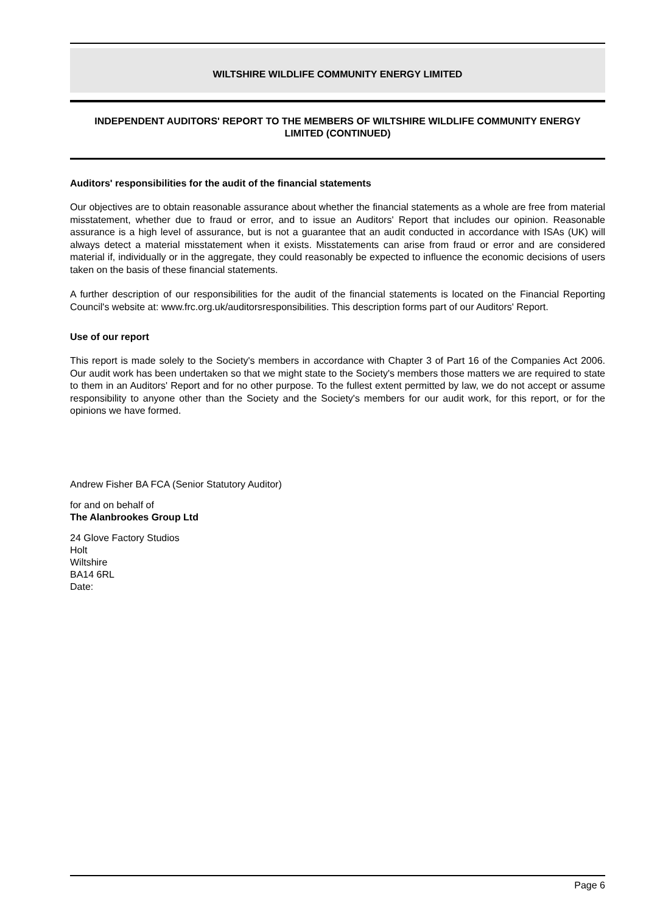WILTSHIRE WILDLIFE COMMUNITY ENERGY LIMITED
INDEPENDENT AUDITORS' REPORT TO THE MEMBERS OF WILTSHIRE WILDLIFE COMMUNITY ENERGY LIMITED (CONTINUED)
Auditors' responsibilities for the audit of the financial statements
Our objectives are to obtain reasonable assurance about whether the financial statements as a whole are free from material misstatement, whether due to fraud or error, and to issue an Auditors' Report that includes our opinion. Reasonable assurance is a high level of assurance, but is not a guarantee that an audit conducted in accordance with ISAs (UK) will always detect a material misstatement when it exists. Misstatements can arise from fraud or error and are considered material if, individually or in the aggregate, they could reasonably be expected to influence the economic decisions of users taken on the basis of these financial statements.
A further description of our responsibilities for the audit of the financial statements is located on the Financial Reporting Council's website at: www.frc.org.uk/auditorsresponsibilities. This description forms part of our Auditors' Report.
Use of our report
This report is made solely to the Society's members in accordance with Chapter 3 of Part 16 of the Companies Act 2006. Our audit work has been undertaken so that we might state to the Society's members those matters we are required to state to them in an Auditors' Report and for no other purpose. To the fullest extent permitted by law, we do not accept or assume responsibility to anyone other than the Society and the Society's members for our audit work, for this report, or for the opinions we have formed.
Andrew Fisher BA FCA (Senior Statutory Auditor)
for and on behalf of
The Alanbrookes Group Ltd
24 Glove Factory Studios
Holt
Wiltshire
BA14 6RL
Date:
Page 6